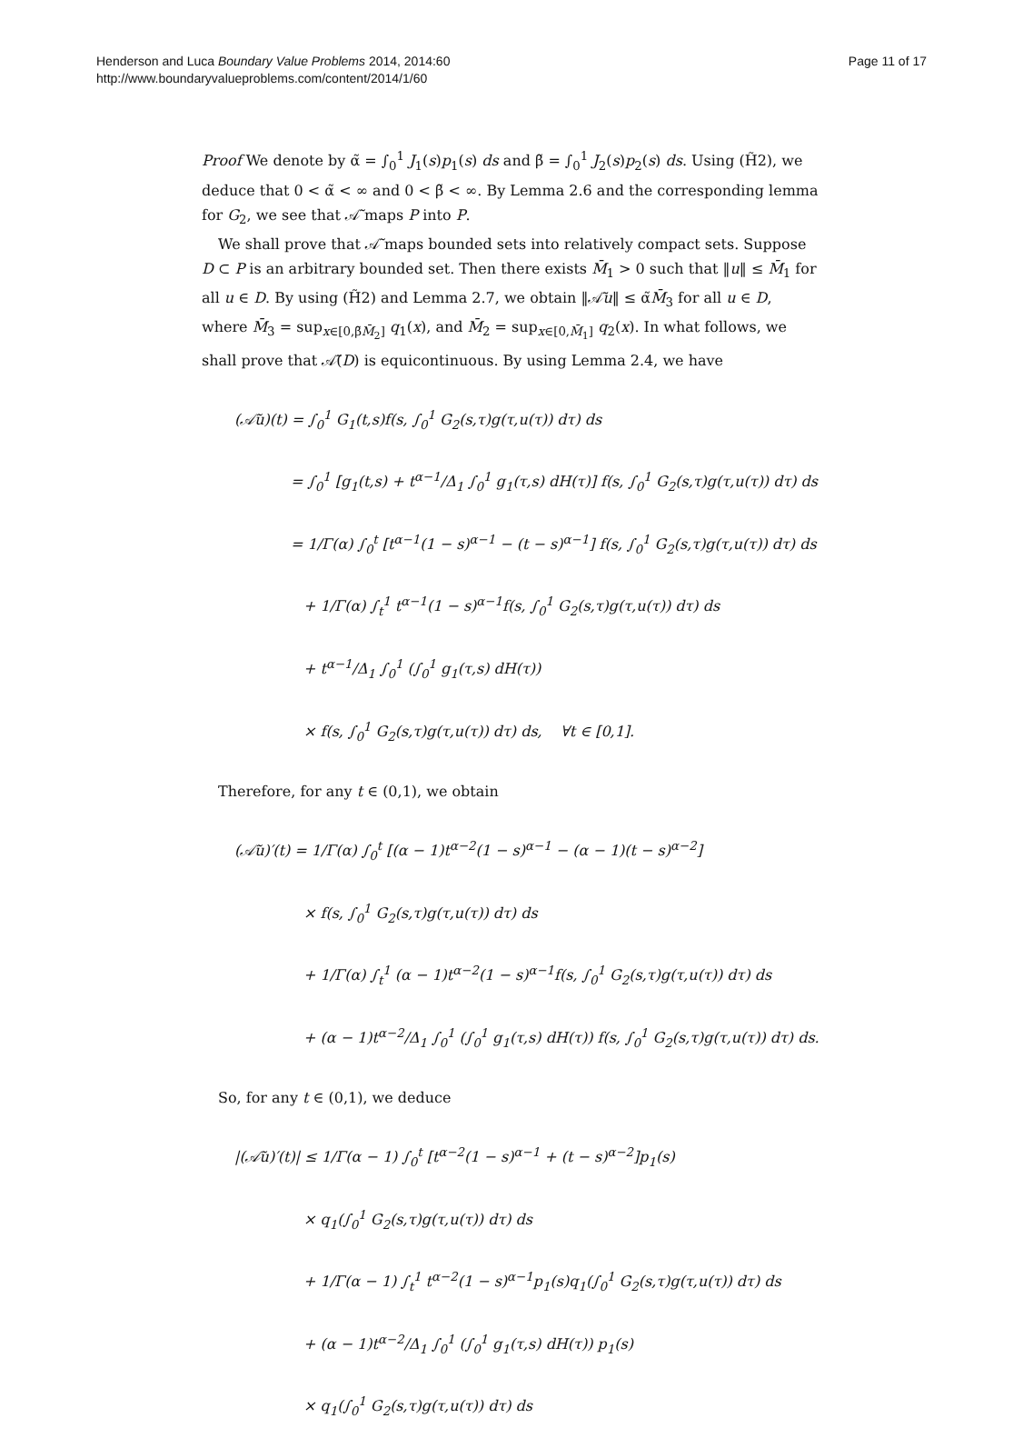Henderson and Luca Boundary Value Problems 2014, 2014:60
http://www.boundaryvalueproblems.com/content/2014/1/60
Page 11 of 17
Proof We denote by α̃ = ∫<sub>0</sub><sup>1</sup> J<sub>1</sub>(s)p<sub>1</sub>(s) ds and β̃ = ∫<sub>0</sub><sup>1</sup> J<sub>2</sub>(s)p<sub>2</sub>(s) ds. Using (H̃2), we deduce that 0 < α̃ < ∞ and 0 < β̃ < ∞. By Lemma 2.6 and the corresponding lemma for G<sub>2</sub>, we see that 𝒜̃ maps P into P.
We shall prove that 𝒜̃ maps bounded sets into relatively compact sets. Suppose D ⊂ P is an arbitrary bounded set. Then there exists M̄<sub>1</sub> > 0 such that ‖u‖ ≤ M̄<sub>1</sub> for all u ∈ D. By using (H̃2) and Lemma 2.7, we obtain ‖𝒜̃u‖ ≤ α̃M̄<sub>3</sub> for all u ∈ D, where M̄<sub>3</sub> = sup<sub>x∈[0,β̃M̄<sub>2</sub>]</sub> q<sub>1</sub>(x), and M̄<sub>2</sub> = sup<sub>x∈[0,M̄<sub>1</sub>]</sub> q<sub>2</sub>(x). In what follows, we shall prove that 𝒜̃(D) is equicontinuous. By using Lemma 2.4, we have
(𝒜̃u)(t) = ∫<sub>0</sub><sup>1</sup> G<sub>1</sub>(t,s)f(s, ∫<sub>0</sub><sup>1</sup> G<sub>2</sub>(s,τ)g(τ,u(τ)) dτ) ds
= ∫<sub>0</sub><sup>1</sup> [g<sub>1</sub>(t,s) + t<sup>α−1</sup>/Δ<sub>1</sub> ∫<sub>0</sub><sup>1</sup> g<sub>1</sub>(τ,s) dH(τ)] f(s, ∫<sub>0</sub><sup>1</sup> G<sub>2</sub>(s,τ)g(τ,u(τ)) dτ) ds
= 1/Γ(α) ∫<sub>0</sub><sup>t</sup> [t<sup>α−1</sup>(1 − s)<sup>α−1</sup> − (t − s)<sup>α−1</sup>] f(s, ∫<sub>0</sub><sup>1</sup> G<sub>2</sub>(s,τ)g(τ,u(τ)) dτ) ds
+ 1/Γ(α) ∫<sub>t</sub><sup>1</sup> t<sup>α−1</sup>(1 − s)<sup>α−1</sup>f(s, ∫<sub>0</sub><sup>1</sup> G<sub>2</sub>(s,τ)g(τ,u(τ)) dτ) ds
+ t<sup>α−1</sup>/Δ<sub>1</sub> ∫<sub>0</sub><sup>1</sup> (∫<sub>0</sub><sup>1</sup> g<sub>1</sub>(τ,s) dH(τ))
× f(s, ∫<sub>0</sub><sup>1</sup> G<sub>2</sub>(s,τ)g(τ,u(τ)) dτ) ds, ∀t ∈ [0,1].
Therefore, for any t ∈ (0,1), we obtain
(𝒜̃u)′(t) = 1/Γ(α) ∫<sub>0</sub><sup>t</sup> [(α − 1)t<sup>α−2</sup>(1 − s)<sup>α−1</sup> − (α − 1)(t − s)<sup>α−2</sup>]
× f(s, ∫<sub>0</sub><sup>1</sup> G<sub>2</sub>(s,τ)g(τ,u(τ)) dτ) ds
+ 1/Γ(α) ∫<sub>t</sub><sup>1</sup> (α − 1)t<sup>α−2</sup>(1 − s)<sup>α−1</sup>f(s, ∫<sub>0</sub><sup>1</sup> G<sub>2</sub>(s,τ)g(τ,u(τ)) dτ) ds
+ (α − 1)t<sup>α−2</sup>/Δ<sub>1</sub> ∫<sub>0</sub><sup>1</sup> (∫<sub>0</sub><sup>1</sup> g<sub>1</sub>(τ,s) dH(τ)) f(s, ∫<sub>0</sub><sup>1</sup> G<sub>2</sub>(s,τ)g(τ,u(τ)) dτ) ds.
So, for any t ∈ (0,1), we deduce
|(𝒜̃u)′(t)| ≤ 1/Γ(α − 1) ∫<sub>0</sub><sup>t</sup> [t<sup>α−2</sup>(1 − s)<sup>α−1</sup> + (t − s)<sup>α−2</sup>]p<sub>1</sub>(s)
× q<sub>1</sub>(∫<sub>0</sub><sup>1</sup> G<sub>2</sub>(s,τ)g(τ,u(τ)) dτ) ds
+ 1/Γ(α − 1) ∫<sub>t</sub><sup>1</sup> t<sup>α−2</sup>(1 − s)<sup>α−1</sup>p<sub>1</sub>(s)q<sub>1</sub>(∫<sub>0</sub><sup>1</sup> G<sub>2</sub>(s,τ)g(τ,u(τ)) dτ) ds
+ (α − 1)t<sup>α−2</sup>/Δ<sub>1</sub> ∫<sub>0</sub><sup>1</sup> (∫<sub>0</sub><sup>1</sup> g<sub>1</sub>(τ,s) dH(τ)) p<sub>1</sub>(s)
× q<sub>1</sub>(∫<sub>0</sub><sup>1</sup> G<sub>2</sub>(s,τ)g(τ,u(τ)) dτ) ds